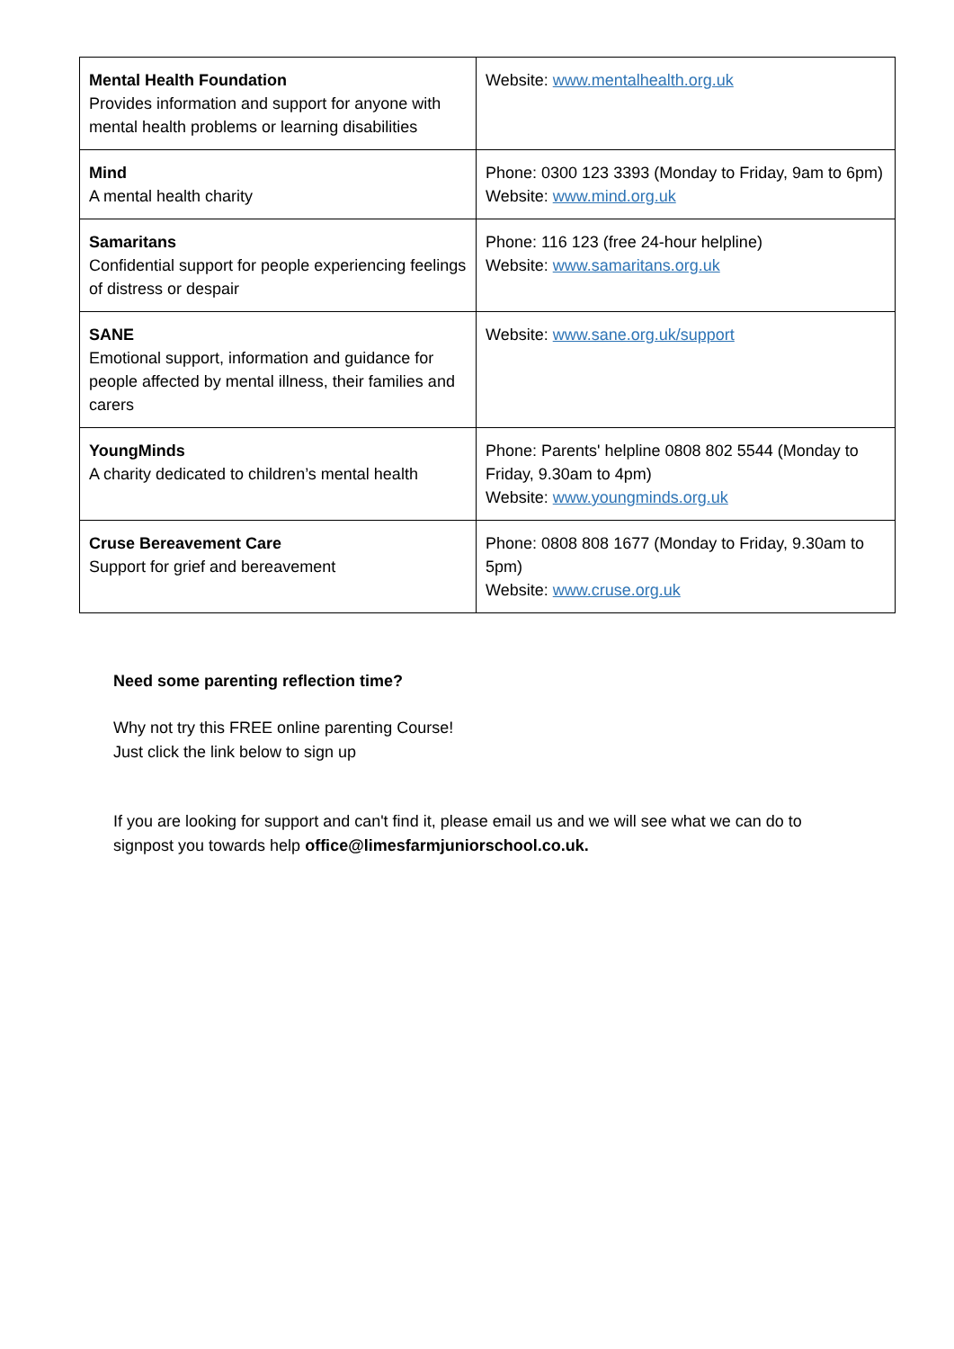| Mental Health Foundation Provides information and support for anyone with mental health problems or learning disabilities | Website: www.mentalhealth.org.uk |
| Mind A mental health charity | Phone: 0300 123 3393 (Monday to Friday, 9am to 6pm) Website: www.mind.org.uk |
| Samaritans Confidential support for people experiencing feelings of distress or despair | Phone: 116 123 (free 24-hour helpline) Website: www.samaritans.org.uk |
| SANE Emotional support, information and guidance for people affected by mental illness, their families and carers | Website: www.sane.org.uk/support |
| YoungMinds A charity dedicated to children’s mental health | Phone: Parents' helpline 0808 802 5544 (Monday to Friday, 9.30am to 4pm) Website: www.youngminds.org.uk |
| Cruse Bereavement Care Support for grief and bereavement | Phone: 0808 808 1677 (Monday to Friday, 9.30am to 5pm) Website: www.cruse.org.uk |
Need some parenting reflection time?
Why not try this FREE online parenting Course!
Just click the link below to sign up
If you are looking for support and can't find it, please email us and we will see what we can do to signpost you towards help office@limesfarmjuniorschool.co.uk.